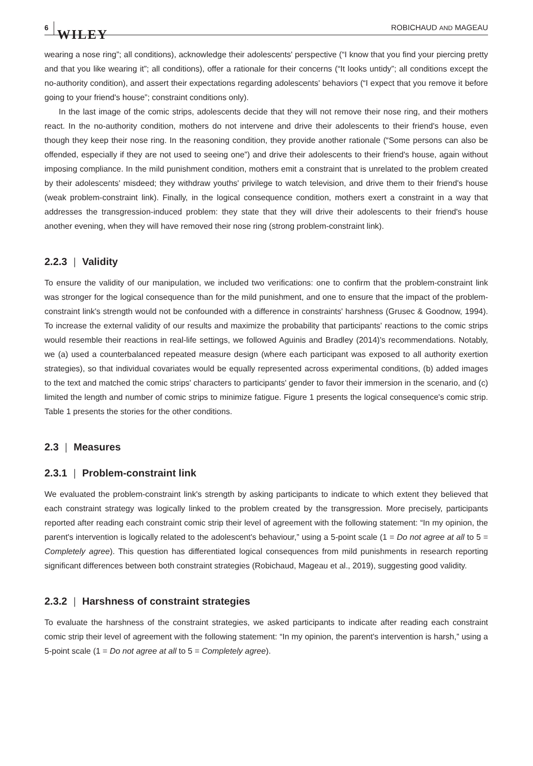6 WILEY
ROBICHAUD AND MAGEAU
wearing a nose ring”; all conditions), acknowledge their adolescents' perspective (“I know that you find your piercing pretty and that you like wearing it”; all conditions), offer a rationale for their concerns (“It looks untidy”; all conditions except the no-authority condition), and assert their expectations regarding adolescents' behaviors (“I expect that you remove it before going to your friend's house”; constraint conditions only).
In the last image of the comic strips, adolescents decide that they will not remove their nose ring, and their mothers react. In the no-authority condition, mothers do not intervene and drive their adolescents to their friend's house, even though they keep their nose ring. In the reasoning condition, they provide another rationale (“Some persons can also be offended, especially if they are not used to seeing one”) and drive their adolescents to their friend's house, again without imposing compliance. In the mild punishment condition, mothers emit a constraint that is unrelated to the problem created by their adolescents' misdeed; they withdraw youths' privilege to watch television, and drive them to their friend's house (weak problem-constraint link). Finally, in the logical consequence condition, mothers exert a constraint in a way that addresses the transgression-induced problem: they state that they will drive their adolescents to their friend's house another evening, when they will have removed their nose ring (strong problem-constraint link).
2.2.3 | Validity
To ensure the validity of our manipulation, we included two verifications: one to confirm that the problem-constraint link was stronger for the logical consequence than for the mild punishment, and one to ensure that the impact of the problem-constraint link's strength would not be confounded with a difference in constraints' harshness (Grusec & Goodnow, 1994). To increase the external validity of our results and maximize the probability that participants' reactions to the comic strips would resemble their reactions in real-life settings, we followed Aguinis and Bradley (2014)'s recommendations. Notably, we (a) used a counterbalanced repeated measure design (where each participant was exposed to all authority exertion strategies), so that individual covariates would be equally represented across experimental conditions, (b) added images to the text and matched the comic strips' characters to participants' gender to favor their immersion in the scenario, and (c) limited the length and number of comic strips to minimize fatigue. Figure 1 presents the logical consequence's comic strip. Table 1 presents the stories for the other conditions.
2.3 | Measures
2.3.1 | Problem-constraint link
We evaluated the problem-constraint link's strength by asking participants to indicate to which extent they believed that each constraint strategy was logically linked to the problem created by the transgression. More precisely, participants reported after reading each constraint comic strip their level of agreement with the following statement: “In my opinion, the parent's intervention is logically related to the adolescent's behaviour,” using a 5-point scale (1 = Do not agree at all to 5 = Completely agree). This question has differentiated logical consequences from mild punishments in research reporting significant differences between both constraint strategies (Robichaud, Mageau et al., 2019), suggesting good validity.
2.3.2 | Harshness of constraint strategies
To evaluate the harshness of the constraint strategies, we asked participants to indicate after reading each constraint comic strip their level of agreement with the following statement: “In my opinion, the parent's intervention is harsh,” using a 5-point scale (1 = Do not agree at all to 5 = Completely agree).